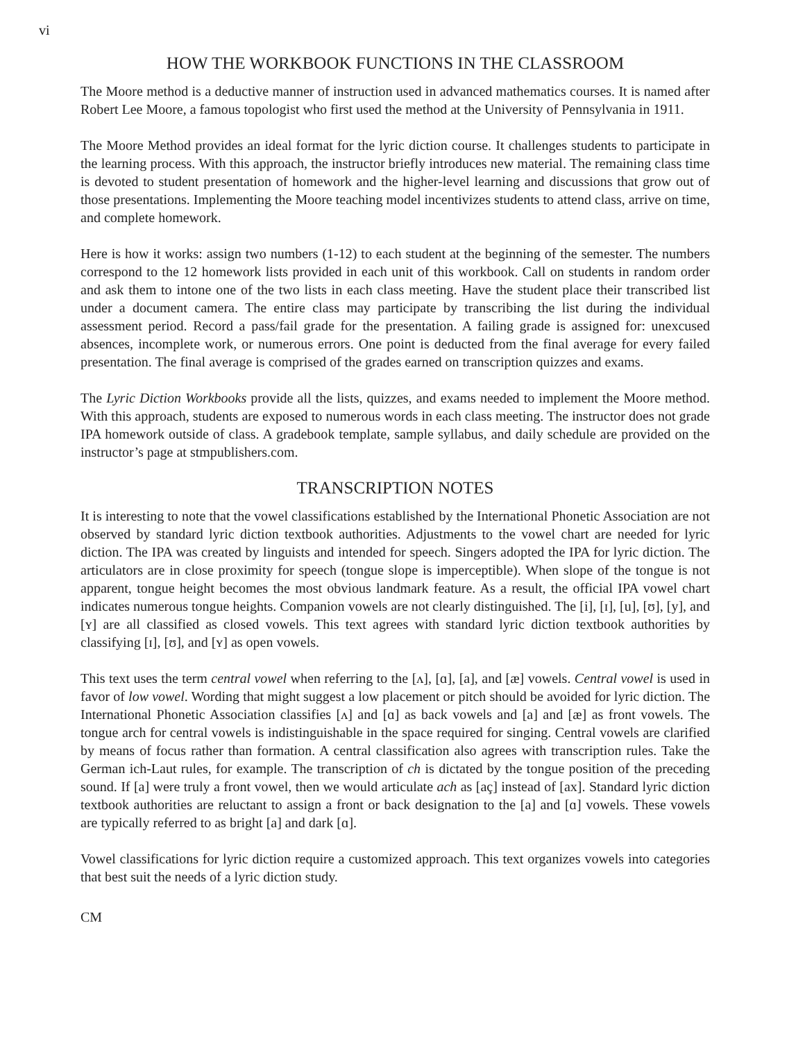vi
HOW THE WORKBOOK FUNCTIONS IN THE CLASSROOM
The Moore method is a deductive manner of instruction used in advanced mathematics courses. It is named after Robert Lee Moore, a famous topologist who first used the method at the University of Pennsylvania in 1911.
The Moore Method provides an ideal format for the lyric diction course. It challenges students to participate in the learning process. With this approach, the instructor briefly introduces new material. The remaining class time is devoted to student presentation of homework and the higher-level learning and discussions that grow out of those presentations. Implementing the Moore teaching model incentivizes students to attend class, arrive on time, and complete homework.
Here is how it works: assign two numbers (1-12) to each student at the beginning of the semester. The numbers correspond to the 12 homework lists provided in each unit of this workbook. Call on students in random order and ask them to intone one of the two lists in each class meeting. Have the student place their transcribed list under a document camera. The entire class may participate by transcribing the list during the individual assessment period. Record a pass/fail grade for the presentation. A failing grade is assigned for: unexcused absences, incomplete work, or numerous errors. One point is deducted from the final average for every failed presentation. The final average is comprised of the grades earned on transcription quizzes and exams.
The Lyric Diction Workbooks provide all the lists, quizzes, and exams needed to implement the Moore method. With this approach, students are exposed to numerous words in each class meeting. The instructor does not grade IPA homework outside of class. A gradebook template, sample syllabus, and daily schedule are provided on the instructor’s page at stmpublishers.com.
TRANSCRIPTION NOTES
It is interesting to note that the vowel classifications established by the International Phonetic Association are not observed by standard lyric diction textbook authorities. Adjustments to the vowel chart are needed for lyric diction. The IPA was created by linguists and intended for speech. Singers adopted the IPA for lyric diction. The articulators are in close proximity for speech (tongue slope is imperceptible). When slope of the tongue is not apparent, tongue height becomes the most obvious landmark feature. As a result, the official IPA vowel chart indicates numerous tongue heights. Companion vowels are not clearly distinguished. The [i], [ɪ], [u], [ʊ], [y], and [ʏ] are all classified as closed vowels. This text agrees with standard lyric diction textbook authorities by classifying [ɪ], [ʊ], and [ʏ] as open vowels.
This text uses the term central vowel when referring to the [ʌ], [ɑ], [a], and [æ] vowels. Central vowel is used in favor of low vowel. Wording that might suggest a low placement or pitch should be avoided for lyric diction. The International Phonetic Association classifies [ʌ] and [ɑ] as back vowels and [a] and [æ] as front vowels. The tongue arch for central vowels is indistinguishable in the space required for singing. Central vowels are clarified by means of focus rather than formation. A central classification also agrees with transcription rules. Take the German ich-Laut rules, for example. The transcription of ch is dictated by the tongue position of the preceding sound. If [a] were truly a front vowel, then we would articulate ach as [aç] instead of [ax]. Standard lyric diction textbook authorities are reluctant to assign a front or back designation to the [a] and [ɑ] vowels. These vowels are typically referred to as bright [a] and dark [ɑ].
Vowel classifications for lyric diction require a customized approach. This text organizes vowels into categories that best suit the needs of a lyric diction study.
CM